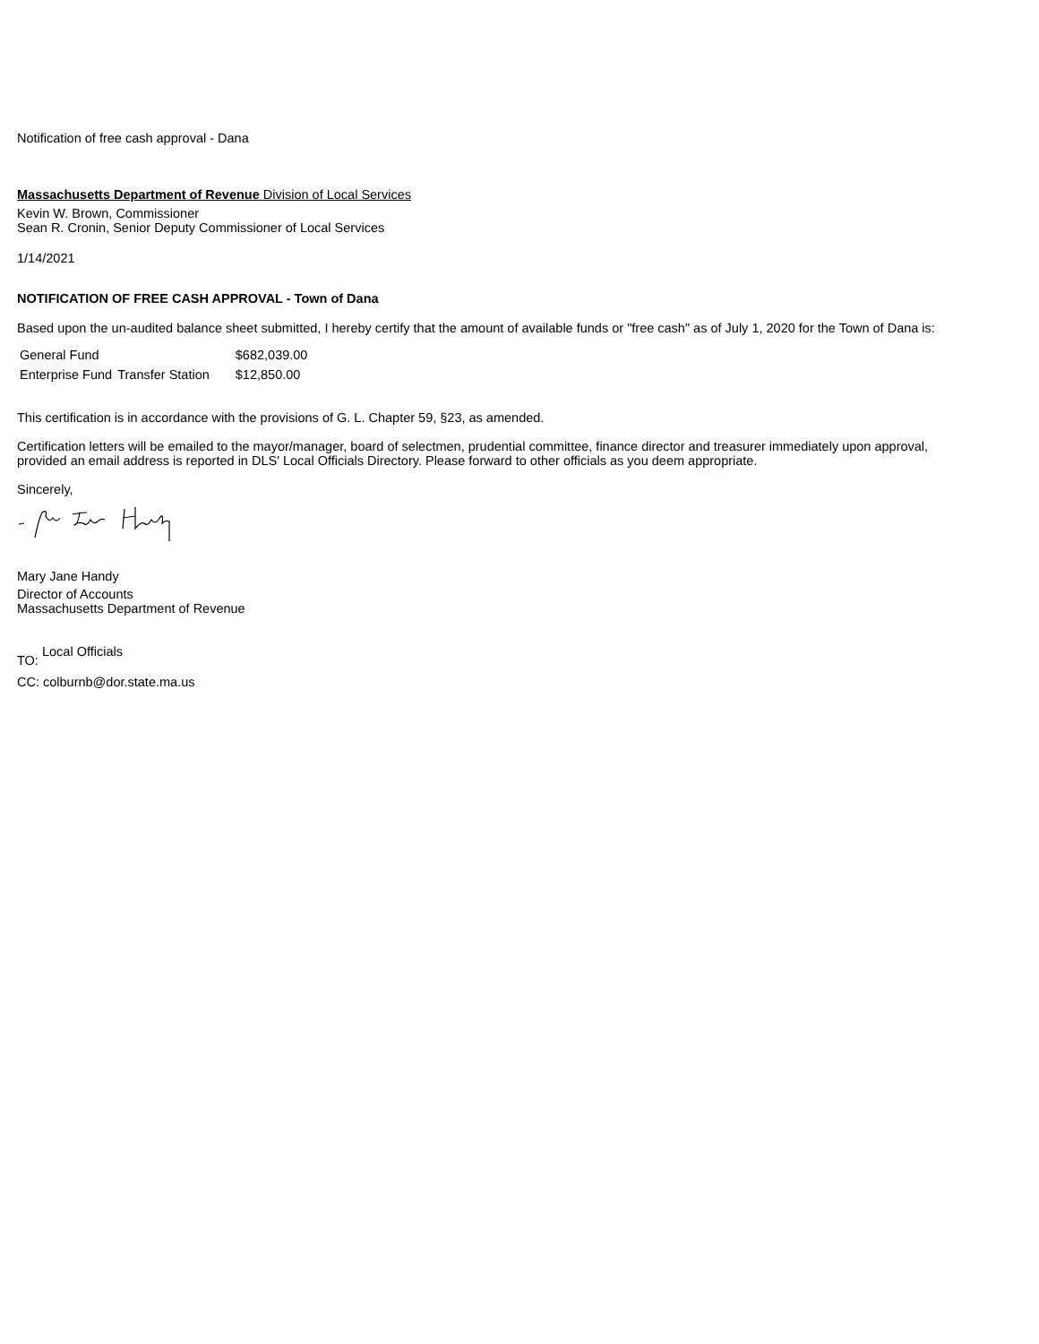Notification of free cash approval - Dana
Massachusetts Department of Revenue Division of Local Services
Kevin W. Brown, Commissioner
Sean R. Cronin, Senior Deputy Commissioner of Local Services
1/14/2021
NOTIFICATION OF FREE CASH APPROVAL - Town of Dana
Based upon the un-audited balance sheet submitted, I hereby certify that the amount of available funds or "free cash" as of July 1, 2020 for the Town of Dana is:
| General Fund | | $682,039.00 |
| Enterprise Fund | Transfer Station | $12,850.00 |
This certification is in accordance with the provisions of G. L. Chapter 59, §23, as amended.
Certification letters will be emailed to the mayor/manager, board of selectmen, prudential committee, finance director and treasurer immediately upon approval,
provided an email address is reported in DLS' Local Officials Directory. Please forward to other officials as you deem appropriate.
Sincerely,
Mary Jane Handy
Director of Accounts
Massachusetts Department of Revenue
TO: Local Officials
CC: colburnb@dor.state.ma.us